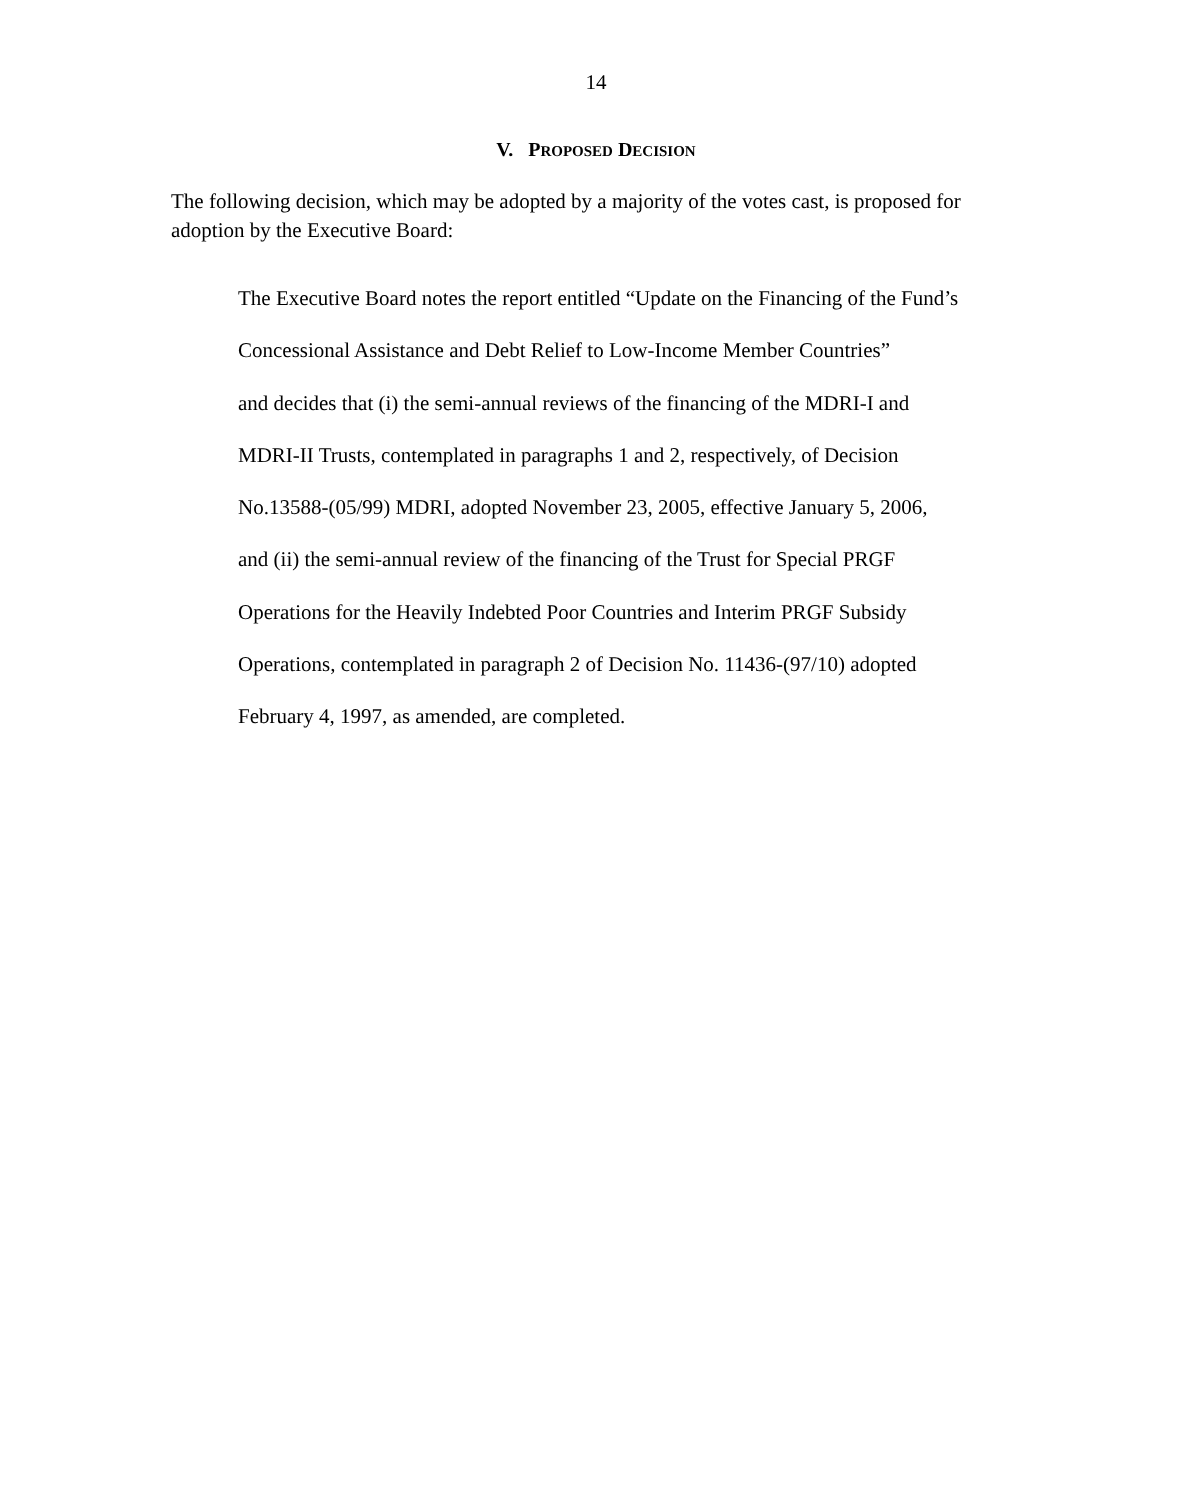14
V. PROPOSED DECISION
The following decision, which may be adopted by a majority of the votes cast, is proposed for adoption by the Executive Board:
The Executive Board notes the report entitled “Update on the Financing of the Fund’s
Concessional Assistance and Debt Relief to Low-Income Member Countries”
and decides that (i) the semi-annual reviews of the financing of the MDRI-I and
MDRI-II Trusts, contemplated in paragraphs 1 and 2, respectively, of Decision
No.13588-(05/99) MDRI, adopted November 23, 2005, effective January 5, 2006,
and (ii) the semi-annual review of the financing of the Trust for Special PRGF
Operations for the Heavily Indebted Poor Countries and Interim PRGF Subsidy
Operations, contemplated in paragraph 2 of Decision No. 11436-(97/10) adopted
February 4, 1997, as amended, are completed.